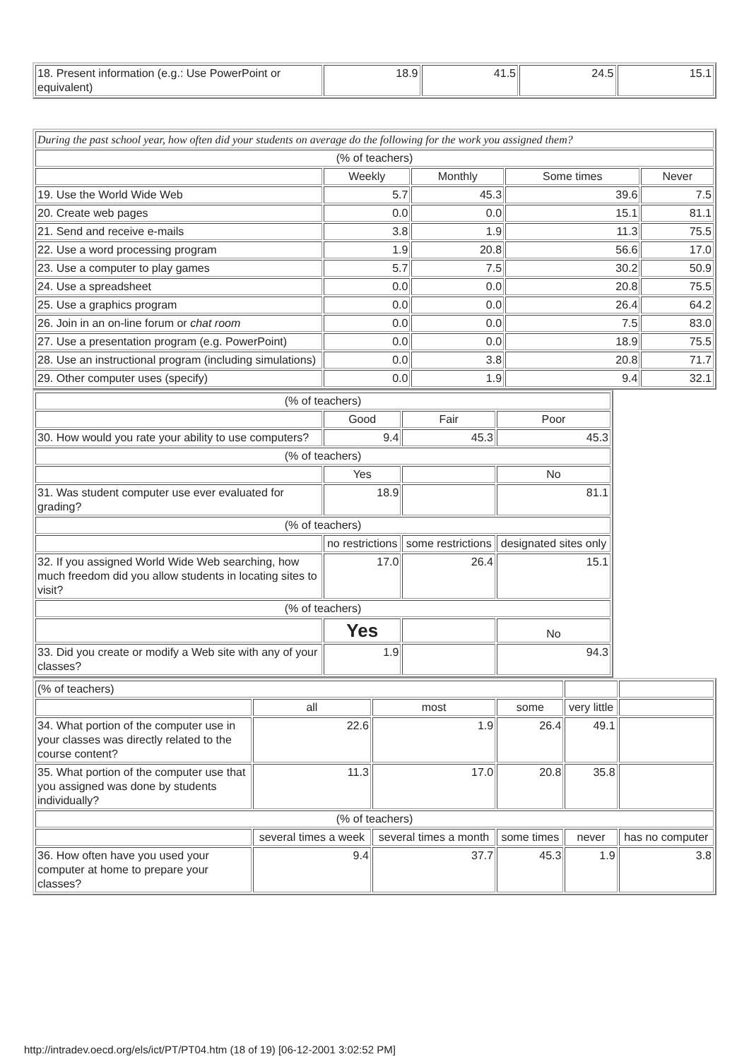| 18. Present information (e.g.: Use PowerPoint or equivalent) | 18.9 | 41.5 | 24.5 | 15.1 |
| During the past school year, how often did your students on average do the following for the work you assigned them? | | | | |
| (% of teachers) | | | | |
| | Weekly | Monthly | Some times | Never |
| 19. Use the World Wide Web | 5.7 | 45.3 | 39.6 | 7.5 |
| 20. Create web pages | 0.0 | 0.0 | 15.1 | 81.1 |
| 21. Send and receive e-mails | 3.8 | 1.9 | 11.3 | 75.5 |
| 22. Use a word processing program | 1.9 | 20.8 | 56.6 | 17.0 |
| 23. Use a computer to play games | 5.7 | 7.5 | 30.2 | 50.9 |
| 24. Use a spreadsheet | 0.0 | 0.0 | 20.8 | 75.5 |
| 25. Use a graphics program | 0.0 | 0.0 | 26.4 | 64.2 |
| 26. Join in an on-line forum or chat room | 0.0 | 0.0 | 7.5 | 83.0 |
| 27. Use a presentation program (e.g. PowerPoint) | 0.0 | 0.0 | 18.9 | 75.5 |
| 28. Use an instructional program (including simulations) | 0.0 | 3.8 | 20.8 | 71.7 |
| 29. Other computer uses (specify) | 0.0 | 1.9 | 9.4 | 32.1 |
| (% of teachers) | | | |
| | Good | Fair | Poor |
| 30. How would you rate your ability to use computers? | 9.4 | 45.3 | 45.3 |
| (% of teachers) | | | |
| | Yes | | No |
| 31. Was student computer use ever evaluated for grading? | 18.9 | | 81.1 |
| (% of teachers) | | | |
| | no restrictions | some restrictions | designated sites only |
| 32. If you assigned World Wide Web searching, how much freedom did you allow students in locating sites to visit? | 17.0 | 26.4 | 15.1 |
| (% of teachers) | | | |
| | Yes | | No |
| 33. Did you create or modify a Web site with any of your classes? | 1.9 | | 94.3 |
| (% of teachers) | | | | | |
| | all | most | some | very little | |
| 34. What portion of the computer use in your classes was directly related to the course content? | 22.6 | 1.9 | 26.4 | 49.1 | |
| 35. What portion of the computer use that you assigned was done by students individually? | 11.3 | 17.0 | 20.8 | 35.8 | |
| (% of teachers) | | | | | |
| | several times a week | several times a month | some times | never | has no computer |
| 36. How often have you used your computer at home to prepare your classes? | 9.4 | 37.7 | 45.3 | 1.9 | 3.8 |
http://intradev.oecd.org/els/ict/PT/PT04.htm (18 of 19) [06-12-2001 3:02:52 PM]